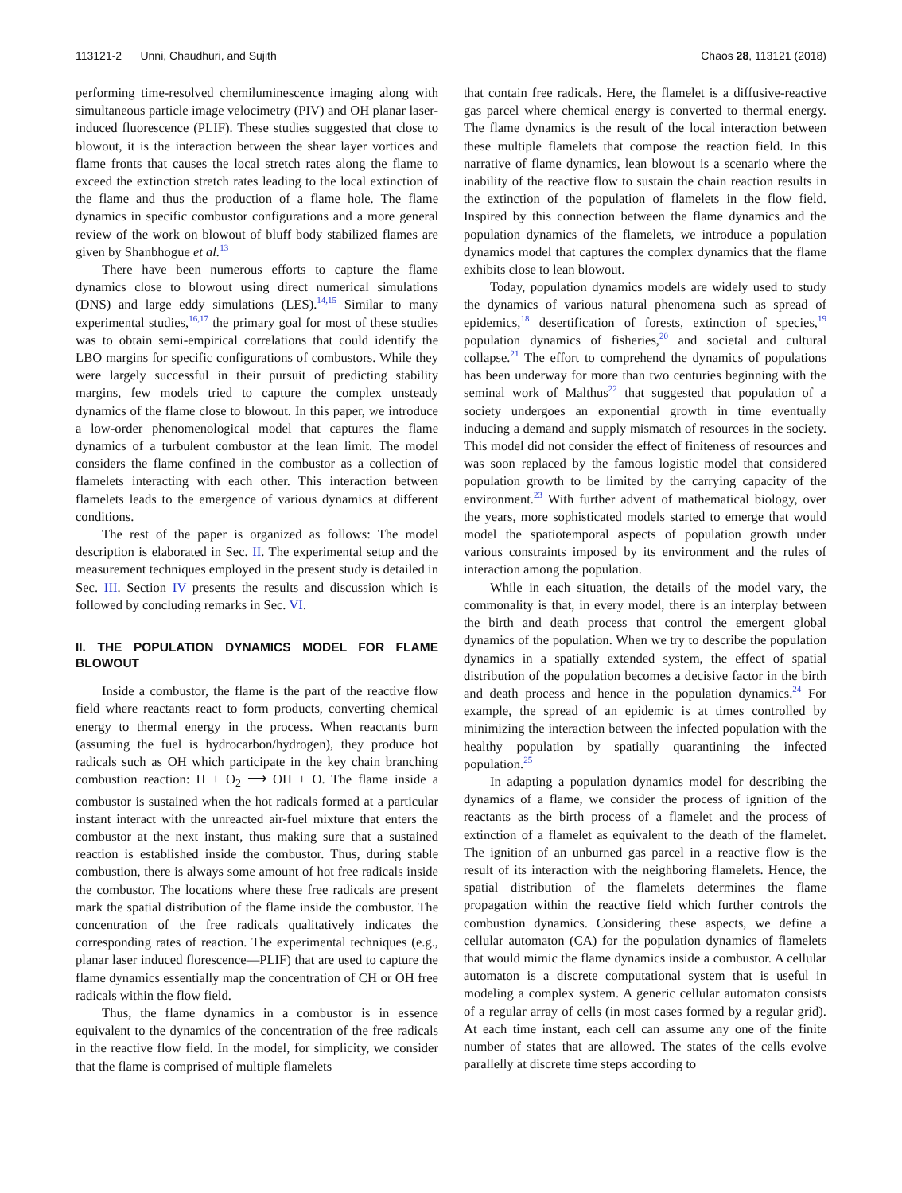113121-2 Unni, Chaudhuri, and Sujith Chaos 28, 113121 (2018)
performing time-resolved chemiluminescence imaging along with simultaneous particle image velocimetry (PIV) and OH planar laser-induced fluorescence (PLIF). These studies suggested that close to blowout, it is the interaction between the shear layer vortices and flame fronts that causes the local stretch rates along the flame to exceed the extinction stretch rates leading to the local extinction of the flame and thus the production of a flame hole. The flame dynamics in specific combustor configurations and a more general review of the work on blowout of bluff body stabilized flames are given by Shanbhogue et al.<sup>13</sup>
There have been numerous efforts to capture the flame dynamics close to blowout using direct numerical simulations (DNS) and large eddy simulations (LES).<sup>14,15</sup> Similar to many experimental studies,<sup>16,17</sup> the primary goal for most of these studies was to obtain semi-empirical correlations that could identify the LBO margins for specific configurations of combustors. While they were largely successful in their pursuit of predicting stability margins, few models tried to capture the complex unsteady dynamics of the flame close to blowout. In this paper, we introduce a low-order phenomenological model that captures the flame dynamics of a turbulent combustor at the lean limit. The model considers the flame confined in the combustor as a collection of flamelets interacting with each other. This interaction between flamelets leads to the emergence of various dynamics at different conditions.
The rest of the paper is organized as follows: The model description is elaborated in Sec. II. The experimental setup and the measurement techniques employed in the present study is detailed in Sec. III. Section IV presents the results and discussion which is followed by concluding remarks in Sec. VI.
II. THE POPULATION DYNAMICS MODEL FOR FLAME BLOWOUT
Inside a combustor, the flame is the part of the reactive flow field where reactants react to form products, converting chemical energy to thermal energy in the process. When reactants burn (assuming the fuel is hydrocarbon/hydrogen), they produce hot radicals such as OH which participate in the key chain branching combustion reaction: H + O<sub>2</sub> ⟶ OH + O. The flame inside a combustor is sustained when the hot radicals formed at a particular instant interact with the unreacted air-fuel mixture that enters the combustor at the next instant, thus making sure that a sustained reaction is established inside the combustor. Thus, during stable combustion, there is always some amount of hot free radicals inside the combustor. The locations where these free radicals are present mark the spatial distribution of the flame inside the combustor. The concentration of the free radicals qualitatively indicates the corresponding rates of reaction. The experimental techniques (e.g., planar laser induced florescence—PLIF) that are used to capture the flame dynamics essentially map the concentration of CH or OH free radicals within the flow field.
Thus, the flame dynamics in a combustor is in essence equivalent to the dynamics of the concentration of the free radicals in the reactive flow field. In the model, for simplicity, we consider that the flame is comprised of multiple flamelets
that contain free radicals. Here, the flamelet is a diffusive-reactive gas parcel where chemical energy is converted to thermal energy. The flame dynamics is the result of the local interaction between these multiple flamelets that compose the reaction field. In this narrative of flame dynamics, lean blowout is a scenario where the inability of the reactive flow to sustain the chain reaction results in the extinction of the population of flamelets in the flow field. Inspired by this connection between the flame dynamics and the population dynamics of the flamelets, we introduce a population dynamics model that captures the complex dynamics that the flame exhibits close to lean blowout.
Today, population dynamics models are widely used to study the dynamics of various natural phenomena such as spread of epidemics,<sup>18</sup> desertification of forests, extinction of species,<sup>19</sup> population dynamics of fisheries,<sup>20</sup> and societal and cultural collapse.<sup>21</sup> The effort to comprehend the dynamics of populations has been underway for more than two centuries beginning with the seminal work of Malthus<sup>22</sup> that suggested that population of a society undergoes an exponential growth in time eventually inducing a demand and supply mismatch of resources in the society. This model did not consider the effect of finiteness of resources and was soon replaced by the famous logistic model that considered population growth to be limited by the carrying capacity of the environment.<sup>23</sup> With further advent of mathematical biology, over the years, more sophisticated models started to emerge that would model the spatiotemporal aspects of population growth under various constraints imposed by its environment and the rules of interaction among the population.
While in each situation, the details of the model vary, the commonality is that, in every model, there is an interplay between the birth and death process that control the emergent global dynamics of the population. When we try to describe the population dynamics in a spatially extended system, the effect of spatial distribution of the population becomes a decisive factor in the birth and death process and hence in the population dynamics.<sup>24</sup> For example, the spread of an epidemic is at times controlled by minimizing the interaction between the infected population with the healthy population by spatially quarantining the infected population.<sup>25</sup>
In adapting a population dynamics model for describing the dynamics of a flame, we consider the process of ignition of the reactants as the birth process of a flamelet and the process of extinction of a flamelet as equivalent to the death of the flamelet. The ignition of an unburned gas parcel in a reactive flow is the result of its interaction with the neighboring flamelets. Hence, the spatial distribution of the flamelets determines the flame propagation within the reactive field which further controls the combustion dynamics. Considering these aspects, we define a cellular automaton (CA) for the population dynamics of flamelets that would mimic the flame dynamics inside a combustor. A cellular automaton is a discrete computational system that is useful in modeling a complex system. A generic cellular automaton consists of a regular array of cells (in most cases formed by a regular grid). At each time instant, each cell can assume any one of the finite number of states that are allowed. The states of the cells evolve parallelly at discrete time steps according to